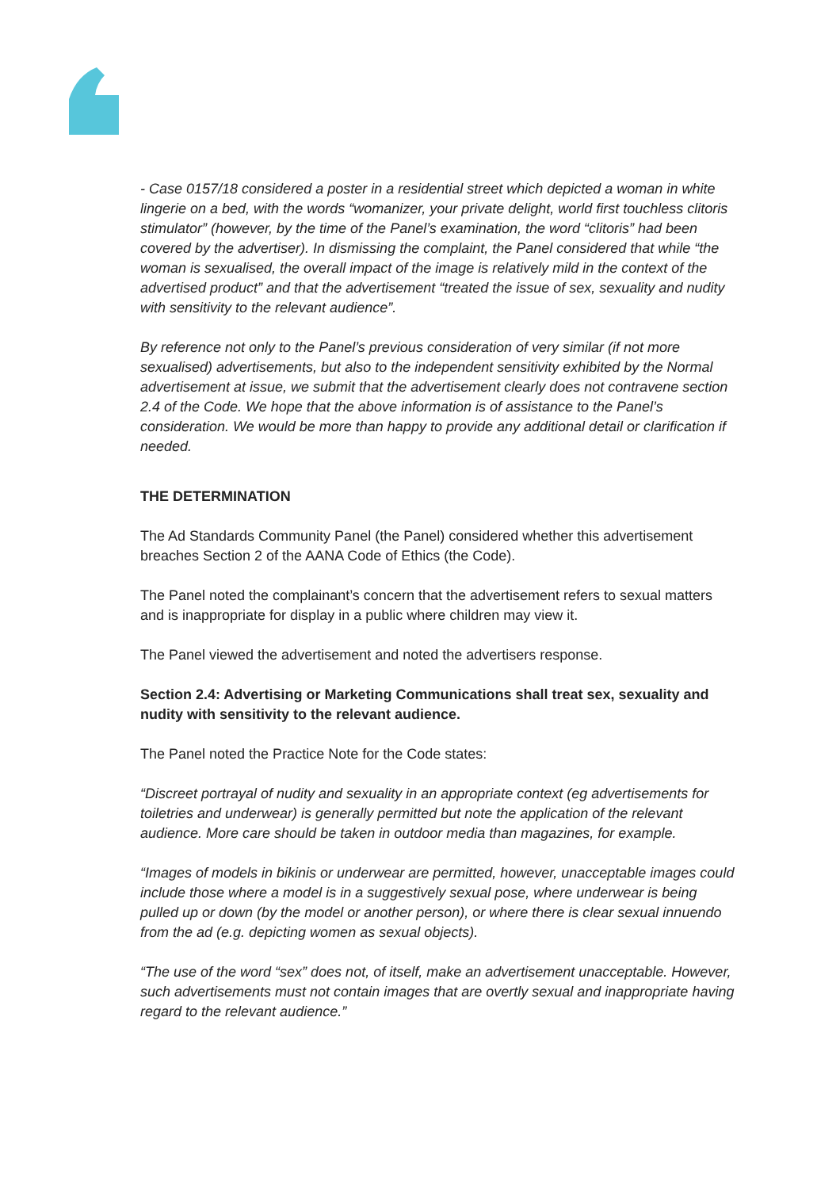- Case 0157/18 considered a poster in a residential street which depicted a woman in white lingerie on a bed, with the words “womanizer, your private delight, world first touchless clitoris stimulator” (however, by the time of the Panel’s examination, the word “clitoris” had been covered by the advertiser). In dismissing the complaint, the Panel considered that while “the woman is sexualised, the overall impact of the image is relatively mild in the context of the advertised product” and that the advertisement “treated the issue of sex, sexuality and nudity with sensitivity to the relevant audience”.
By reference not only to the Panel’s previous consideration of very similar (if not more sexualised) advertisements, but also to the independent sensitivity exhibited by the Normal advertisement at issue, we submit that the advertisement clearly does not contravene section 2.4 of the Code. We hope that the above information is of assistance to the Panel’s consideration. We would be more than happy to provide any additional detail or clarification if needed.
THE DETERMINATION
The Ad Standards Community Panel (the Panel) considered whether this advertisement breaches Section 2 of the AANA Code of Ethics (the Code).
The Panel noted the complainant’s concern that the advertisement refers to sexual matters and is inappropriate for display in a public where children may view it.
The Panel viewed the advertisement and noted the advertisers response.
Section 2.4: Advertising or Marketing Communications shall treat sex, sexuality and nudity with sensitivity to the relevant audience.
The Panel noted the Practice Note for the Code states:
“Discreet portrayal of nudity and sexuality in an appropriate context (eg advertisements for toiletries and underwear) is generally permitted but note the application of the relevant audience. More care should be taken in outdoor media than magazines, for example.
“Images of models in bikinis or underwear are permitted, however, unacceptable images could include those where a model is in a suggestively sexual pose, where underwear is being pulled up or down (by the model or another person), or where there is clear sexual innuendo from the ad (e.g. depicting women as sexual objects).
“The use of the word “sex” does not, of itself, make an advertisement unacceptable. However, such advertisements must not contain images that are overtly sexual and inappropriate having regard to the relevant audience.”